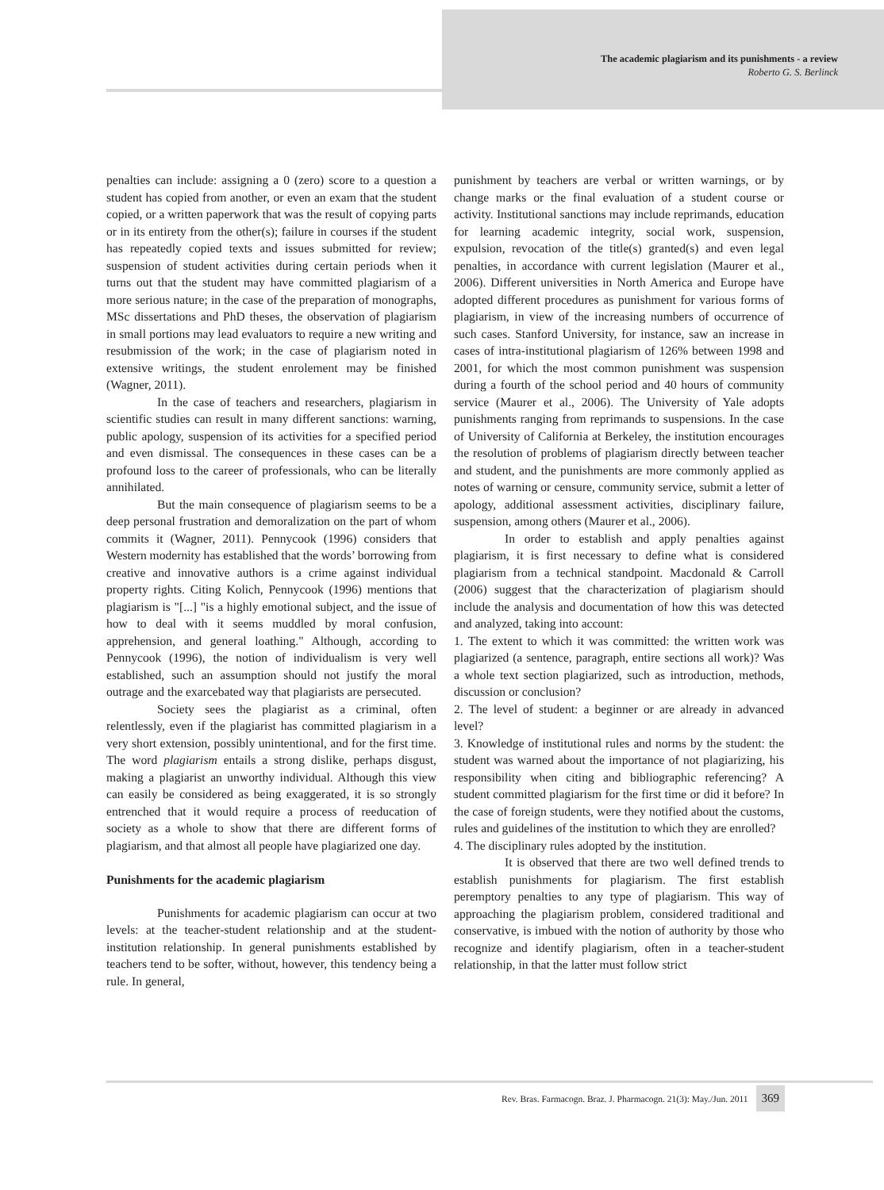The academic plagiarism and its punishments - a review
Roberto G. S. Berlinck
penalties can include: assigning a 0 (zero) score to a question a student has copied from another, or even an exam that the student copied, or a written paperwork that was the result of copying parts or in its entirety from the other(s); failure in courses if the student has repeatedly copied texts and issues submitted for review; suspension of student activities during certain periods when it turns out that the student may have committed plagiarism of a more serious nature; in the case of the preparation of monographs, MSc dissertations and PhD theses, the observation of plagiarism in small portions may lead evaluators to require a new writing and resubmission of the work; in the case of plagiarism noted in extensive writings, the student enrolement may be finished (Wagner, 2011).
In the case of teachers and researchers, plagiarism in scientific studies can result in many different sanctions: warning, public apology, suspension of its activities for a specified period and even dismissal. The consequences in these cases can be a profound loss to the career of professionals, who can be literally annihilated.
But the main consequence of plagiarism seems to be a deep personal frustration and demoralization on the part of whom commits it (Wagner, 2011). Pennycook (1996) considers that Western modernity has established that the words’ borrowing from creative and innovative authors is a crime against individual property rights. Citing Kolich, Pennycook (1996) mentions that plagiarism is "[...] "is a highly emotional subject, and the issue of how to deal with it seems muddled by moral confusion, apprehension, and general loathing." Although, according to Pennycook (1996), the notion of individualism is very well established, such an assumption should not justify the moral outrage and the exarcebated way that plagiarists are persecuted.
Society sees the plagiarist as a criminal, often relentlessly, even if the plagiarist has committed plagiarism in a very short extension, possibly unintentional, and for the first time. The word plagiarism entails a strong dislike, perhaps disgust, making a plagiarist an unworthy individual. Although this view can easily be considered as being exaggerated, it is so strongly entrenched that it would require a process of reeducation of society as a whole to show that there are different forms of plagiarism, and that almost all people have plagiarized one day.
Punishments for the academic plagiarism
Punishments for academic plagiarism can occur at two levels: at the teacher-student relationship and at the student-institution relationship. In general punishments established by teachers tend to be softer, without, however, this tendency being a rule. In general,
punishment by teachers are verbal or written warnings, or by change marks or the final evaluation of a student course or activity. Institutional sanctions may include reprimands, education for learning academic integrity, social work, suspension, expulsion, revocation of the title(s) granted(s) and even legal penalties, in accordance with current legislation (Maurer et al., 2006). Different universities in North America and Europe have adopted different procedures as punishment for various forms of plagiarism, in view of the increasing numbers of occurrence of such cases. Stanford University, for instance, saw an increase in cases of intra-institutional plagiarism of 126% between 1998 and 2001, for which the most common punishment was suspension during a fourth of the school period and 40 hours of community service (Maurer et al., 2006). The University of Yale adopts punishments ranging from reprimands to suspensions. In the case of University of California at Berkeley, the institution encourages the resolution of problems of plagiarism directly between teacher and student, and the punishments are more commonly applied as notes of warning or censure, community service, submit a letter of apology, additional assessment activities, disciplinary failure, suspension, among others (Maurer et al., 2006).
In order to establish and apply penalties against plagiarism, it is first necessary to define what is considered plagiarism from a technical standpoint. Macdonald & Carroll (2006) suggest that the characterization of plagiarism should include the analysis and documentation of how this was detected and analyzed, taking into account:
1. The extent to which it was committed: the written work was plagiarized (a sentence, paragraph, entire sections all work)? Was a whole text section plagiarized, such as introduction, methods, discussion or conclusion?
2. The level of student: a beginner or are already in advanced level?
3. Knowledge of institutional rules and norms by the student: the student was warned about the importance of not plagiarizing, his responsibility when citing and bibliographic referencing? A student committed plagiarism for the first time or did it before? In the case of foreign students, were they notified about the customs, rules and guidelines of the institution to which they are enrolled?
4. The disciplinary rules adopted by the institution.
It is observed that there are two well defined trends to establish punishments for plagiarism. The first establish peremptory penalties to any type of plagiarism. This way of approaching the plagiarism problem, considered traditional and conservative, is imbued with the notion of authority by those who recognize and identify plagiarism, often in a teacher-student relationship, in that the latter must follow strict
Rev. Bras. Farmacogn. Braz. J. Pharmacogn. 21(3): May./Jun. 2011 369